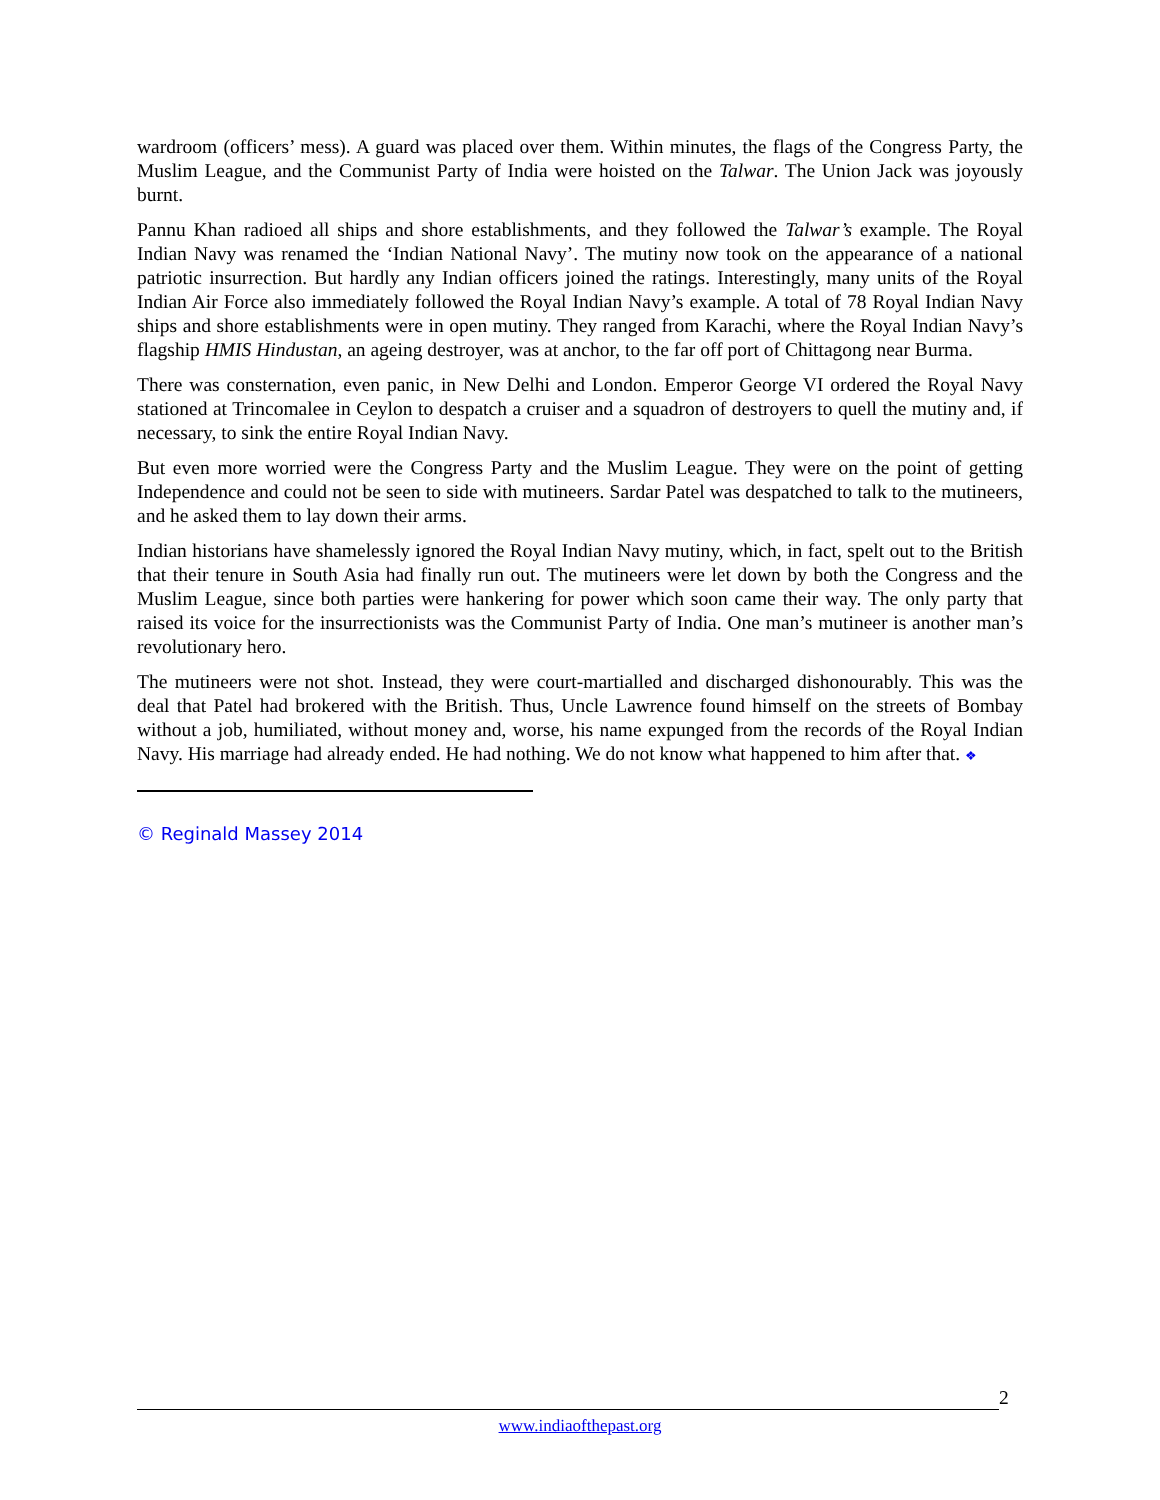wardroom (officers’ mess). A guard was placed over them. Within minutes, the flags of the Congress Party, the Muslim League, and the Communist Party of India were hoisted on the Talwar. The Union Jack was joyously burnt.
Pannu Khan radioed all ships and shore establishments, and they followed the Talwar’s example. The Royal Indian Navy was renamed the ‘Indian National Navy’. The mutiny now took on the appearance of a national patriotic insurrection. But hardly any Indian officers joined the ratings. Interestingly, many units of the Royal Indian Air Force also immediately followed the Royal Indian Navy’s example. A total of 78 Royal Indian Navy ships and shore establishments were in open mutiny. They ranged from Karachi, where the Royal Indian Navy’s flagship HMIS Hindustan, an ageing destroyer, was at anchor, to the far off port of Chittagong near Burma.
There was consternation, even panic, in New Delhi and London. Emperor George VI ordered the Royal Navy stationed at Trincomalee in Ceylon to despatch a cruiser and a squadron of destroyers to quell the mutiny and, if necessary, to sink the entire Royal Indian Navy.
But even more worried were the Congress Party and the Muslim League. They were on the point of getting Independence and could not be seen to side with mutineers. Sardar Patel was despatched to talk to the mutineers, and he asked them to lay down their arms.
Indian historians have shamelessly ignored the Royal Indian Navy mutiny, which, in fact, spelt out to the British that their tenure in South Asia had finally run out. The mutineers were let down by both the Congress and the Muslim League, since both parties were hankering for power which soon came their way. The only party that raised its voice for the insurrectionists was the Communist Party of India. One man’s mutineer is another man’s revolutionary hero.
The mutineers were not shot. Instead, they were court-martialled and discharged dishonourably. This was the deal that Patel had brokered with the British. Thus, Uncle Lawrence found himself on the streets of Bombay without a job, humiliated, without money and, worse, his name expunged from the records of the Royal Indian Navy. His marriage had already ended. He had nothing. We do not know what happened to him after that. ❖
© Reginald Massey 2014
2
www.indiaofthepast.org